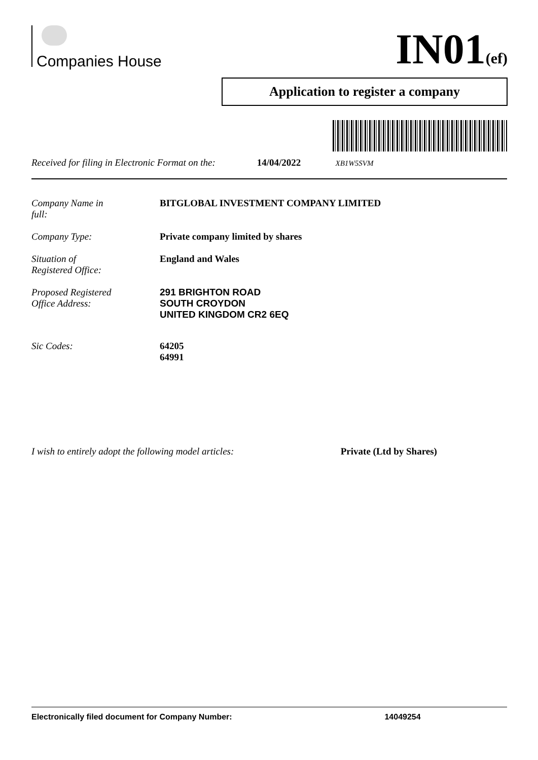Companies House IN01(ef)
Application to register a company
Received for filing in Electronic Format on the: 14/04/2022 XB1W5SVM
Company Name in
full: BITGLOBAL INVESTMENT COMPANY LIMITED
Company Type: Private company limited by shares
Situation of
Registered Office: England and Wales
Proposed Registered
Office Address: 291 BRIGHTON ROAD
SOUTH CROYDON
UNITED KINGDOM CR2 6EQ
Sic Codes: 64205
64991
I wish to entirely adopt the following model articles: Private (Ltd by Shares)
Electronically filed document for Company Number: 14049254